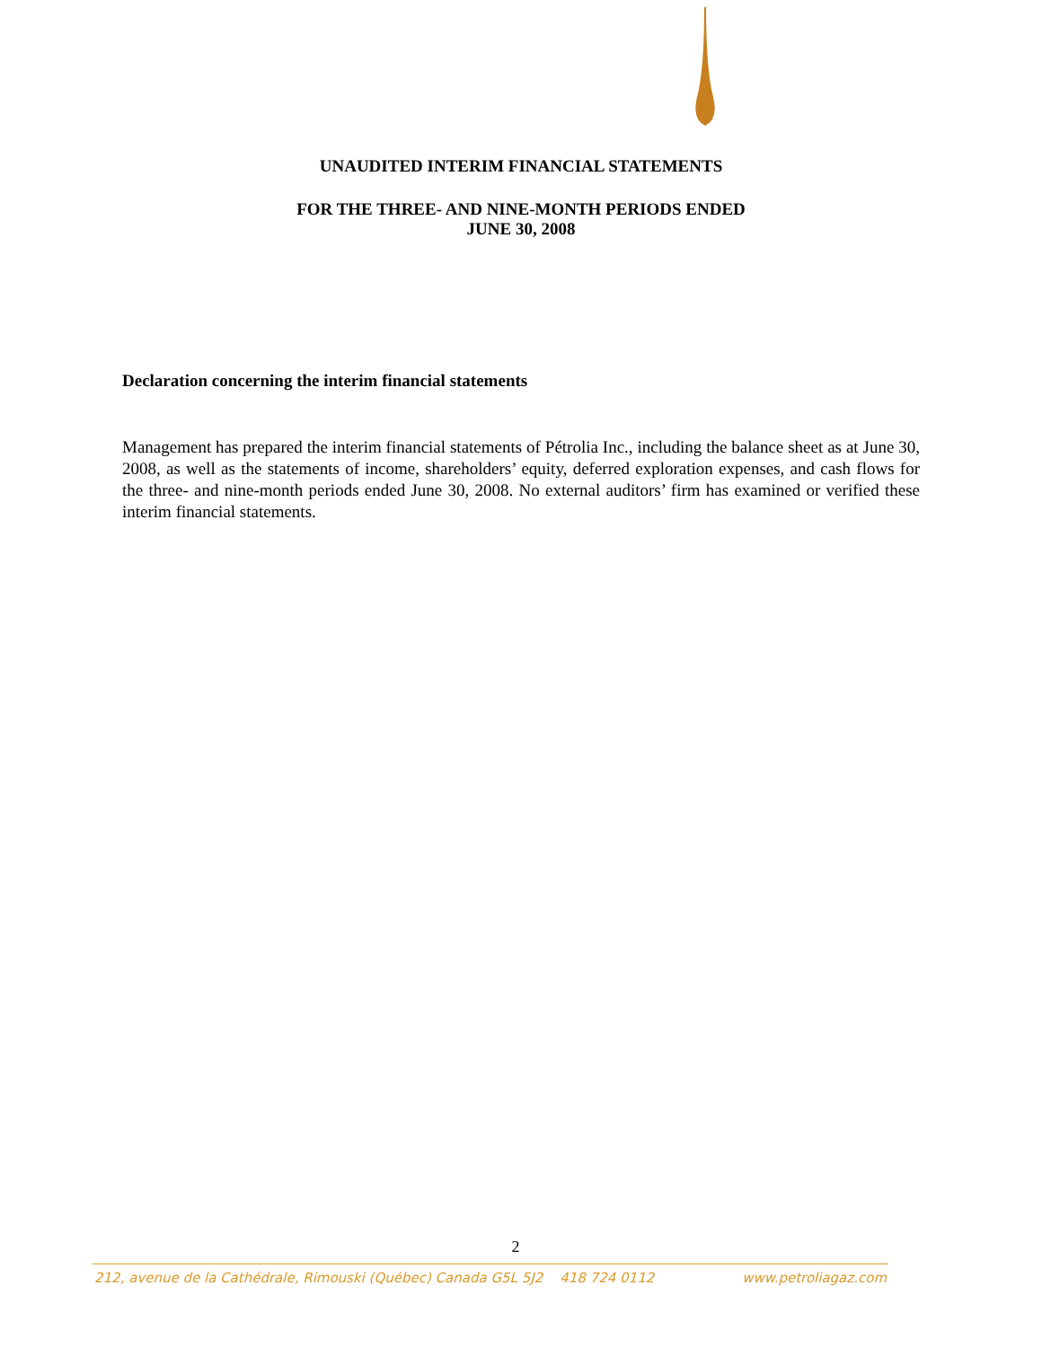UNAUDITED INTERIM FINANCIAL STATEMENTS
FOR THE THREE- AND NINE-MONTH PERIODS ENDED
JUNE 30, 2008
Declaration concerning the interim financial statements
Management has prepared the interim financial statements of Pétrolia Inc., including the balance sheet as at June 30, 2008, as well as the statements of income, shareholders’ equity, deferred exploration expenses, and cash flows for the three- and nine-month periods ended June 30, 2008. No external auditors’ firm has examined or verified these interim financial statements.
2
212, avenue de la Cathédrale, Rimouski (Québec) Canada G5L 5J2 418 724 0112 www.petroliagaz.com